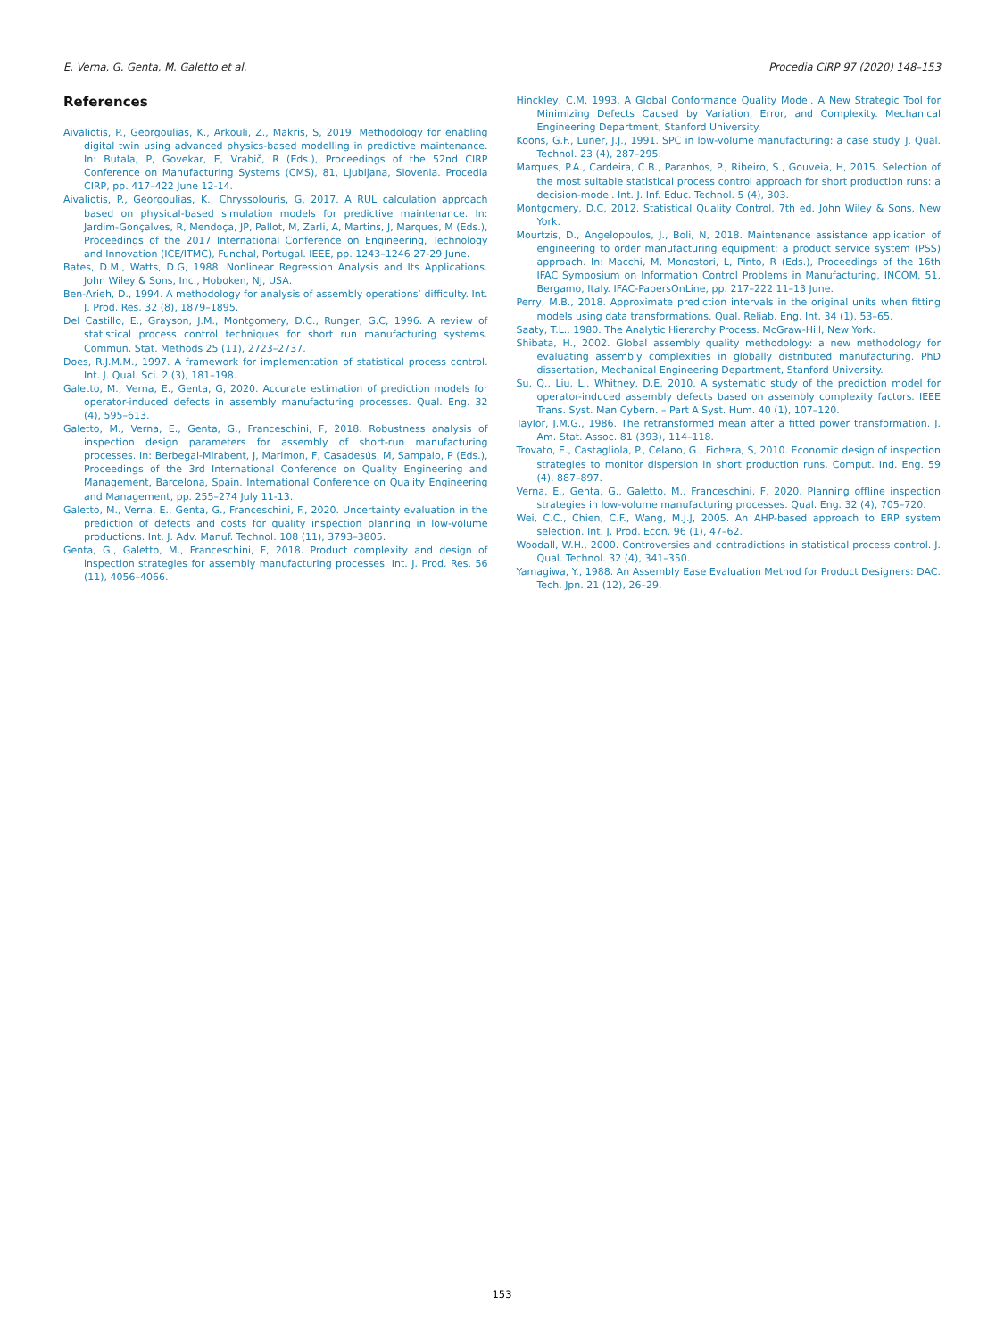E. Verna, G. Genta, M. Galetto et al. Procedia CIRP 97 (2020) 148–153
References
Aivaliotis, P., Georgoulias, K., Arkouli, Z., Makris, S, 2019. Methodology for enabling digital twin using advanced physics-based modelling in predictive maintenance. In: Butala, P, Govekar, E, Vrabič, R (Eds.), Proceedings of the 52nd CIRP Conference on Manufacturing Systems (CMS), 81, Ljubljana, Slovenia. Procedia CIRP, pp. 417–422 June 12-14.
Aivaliotis, P., Georgoulias, K., Chryssolouris, G, 2017. A RUL calculation approach based on physical-based simulation models for predictive maintenance. In: Jardim-Gonçalves, R, Mendoça, JP, Pallot, M, Zarli, A, Martins, J, Marques, M (Eds.), Proceedings of the 2017 International Conference on Engineering, Technology and Innovation (ICE/ITMC), Funchal, Portugal. IEEE, pp. 1243–1246 27-29 June.
Bates, D.M., Watts, D.G, 1988. Nonlinear Regression Analysis and Its Applications. John Wiley & Sons, Inc., Hoboken, NJ, USA.
Ben-Arieh, D., 1994. A methodology for analysis of assembly operations’ difficulty. Int. J. Prod. Res. 32 (8), 1879–1895.
Del Castillo, E., Grayson, J.M., Montgomery, D.C., Runger, G.C, 1996. A review of statistical process control techniques for short run manufacturing systems. Commun. Stat. Methods 25 (11), 2723–2737.
Does, R.J.M.M., 1997. A framework for implementation of statistical process control. Int. J. Qual. Sci. 2 (3), 181–198.
Galetto, M., Verna, E., Genta, G, 2020. Accurate estimation of prediction models for operator-induced defects in assembly manufacturing processes. Qual. Eng. 32 (4), 595–613.
Galetto, M., Verna, E., Genta, G., Franceschini, F, 2018. Robustness analysis of inspection design parameters for assembly of short-run manufacturing processes. In: Berbegal-Mirabent, J, Marimon, F, Casadesús, M, Sampaio, P (Eds.), Proceedings of the 3rd International Conference on Quality Engineering and Management, Barcelona, Spain. International Conference on Quality Engineering and Management, pp. 255–274 July 11-13.
Galetto, M., Verna, E., Genta, G., Franceschini, F., 2020. Uncertainty evaluation in the prediction of defects and costs for quality inspection planning in low-volume productions. Int. J. Adv. Manuf. Technol. 108 (11), 3793–3805.
Genta, G., Galetto, M., Franceschini, F, 2018. Product complexity and design of inspection strategies for assembly manufacturing processes. Int. J. Prod. Res. 56 (11), 4056–4066.
Hinckley, C.M, 1993. A Global Conformance Quality Model. A New Strategic Tool for Minimizing Defects Caused by Variation, Error, and Complexity. Mechanical Engineering Department, Stanford University.
Koons, G.F., Luner, J.J., 1991. SPC in low-volume manufacturing: a case study. J. Qual. Technol. 23 (4), 287–295.
Marques, P.A., Cardeira, C.B., Paranhos, P., Ribeiro, S., Gouveia, H, 2015. Selection of the most suitable statistical process control approach for short production runs: a decision-model. Int. J. Inf. Educ. Technol. 5 (4), 303.
Montgomery, D.C, 2012. Statistical Quality Control, 7th ed. John Wiley & Sons, New York.
Mourtzis, D., Angelopoulos, J., Boli, N, 2018. Maintenance assistance application of engineering to order manufacturing equipment: a product service system (PSS) approach. In: Macchi, M, Monostori, L, Pinto, R (Eds.), Proceedings of the 16th IFAC Symposium on Information Control Problems in Manufacturing, INCOM, 51, Bergamo, Italy. IFAC-PapersOnLine, pp. 217–222 11–13 June.
Perry, M.B., 2018. Approximate prediction intervals in the original units when fitting models using data transformations. Qual. Reliab. Eng. Int. 34 (1), 53–65.
Saaty, T.L., 1980. The Analytic Hierarchy Process. McGraw-Hill, New York.
Shibata, H., 2002. Global assembly quality methodology: a new methodology for evaluating assembly complexities in globally distributed manufacturing. PhD dissertation, Mechanical Engineering Department, Stanford University.
Su, Q., Liu, L., Whitney, D.E, 2010. A systematic study of the prediction model for operator-induced assembly defects based on assembly complexity factors. IEEE Trans. Syst. Man Cybern. – Part A Syst. Hum. 40 (1), 107–120.
Taylor, J.M.G., 1986. The retransformed mean after a fitted power transformation. J. Am. Stat. Assoc. 81 (393), 114–118.
Trovato, E., Castagliola, P., Celano, G., Fichera, S, 2010. Economic design of inspection strategies to monitor dispersion in short production runs. Comput. Ind. Eng. 59 (4), 887–897.
Verna, E., Genta, G., Galetto, M., Franceschini, F, 2020. Planning offline inspection strategies in low-volume manufacturing processes. Qual. Eng. 32 (4), 705–720.
Wei, C.C., Chien, C.F., Wang, M.J.J, 2005. An AHP-based approach to ERP system selection. Int. J. Prod. Econ. 96 (1), 47–62.
Woodall, W.H., 2000. Controversies and contradictions in statistical process control. J. Qual. Technol. 32 (4), 341–350.
Yamagiwa, Y., 1988. An Assembly Ease Evaluation Method for Product Designers: DAC. Tech. Jpn. 21 (12), 26–29.
153